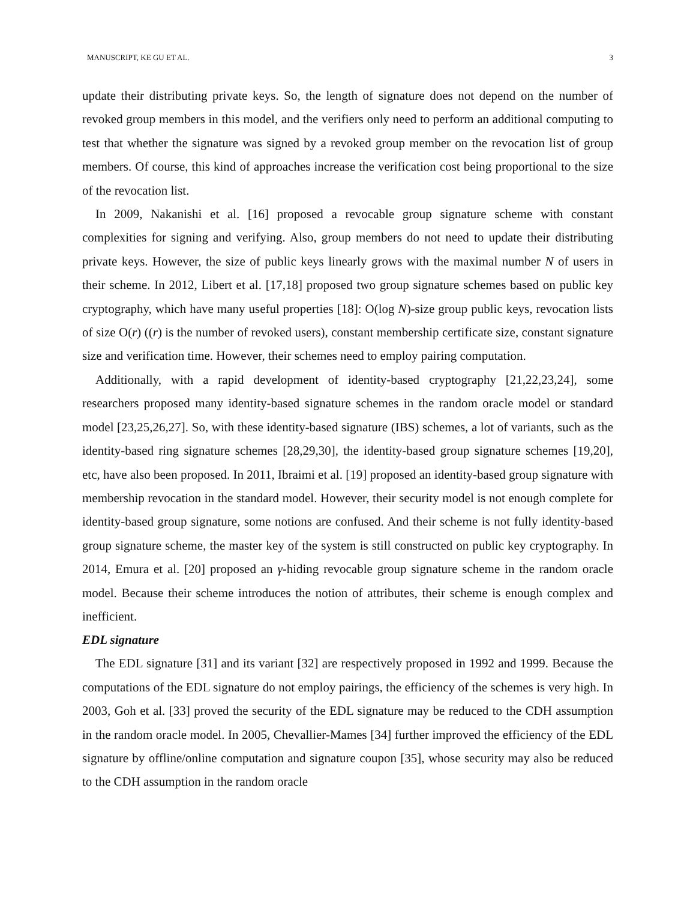MANUSCRIPT, KE GU ET AL. 3
update their distributing private keys. So, the length of signature does not depend on the number of revoked group members in this model, and the verifiers only need to perform an additional computing to test that whether the signature was signed by a revoked group member on the revocation list of group members. Of course, this kind of approaches increase the verification cost being proportional to the size of the revocation list.
In 2009, Nakanishi et al. [16] proposed a revocable group signature scheme with constant complexities for signing and verifying. Also, group members do not need to update their distributing private keys. However, the size of public keys linearly grows with the maximal number N of users in their scheme. In 2012, Libert et al. [17,18] proposed two group signature schemes based on public key cryptography, which have many useful properties [18]: O(log N)-size group public keys, revocation lists of size O(r) ((r) is the number of revoked users), constant membership certificate size, constant signature size and verification time. However, their schemes need to employ pairing computation.
Additionally, with a rapid development of identity-based cryptography [21,22,23,24], some researchers proposed many identity-based signature schemes in the random oracle model or standard model [23,25,26,27]. So, with these identity-based signature (IBS) schemes, a lot of variants, such as the identity-based ring signature schemes [28,29,30], the identity-based group signature schemes [19,20], etc, have also been proposed. In 2011, Ibraimi et al. [19] proposed an identity-based group signature with membership revocation in the standard model. However, their security model is not enough complete for identity-based group signature, some notions are confused. And their scheme is not fully identity-based group signature scheme, the master key of the system is still constructed on public key cryptography. In 2014, Emura et al. [20] proposed an γ-hiding revocable group signature scheme in the random oracle model. Because their scheme introduces the notion of attributes, their scheme is enough complex and inefficient.
EDL signature
The EDL signature [31] and its variant [32] are respectively proposed in 1992 and 1999. Because the computations of the EDL signature do not employ pairings, the efficiency of the schemes is very high. In 2003, Goh et al. [33] proved the security of the EDL signature may be reduced to the CDH assumption in the random oracle model. In 2005, Chevallier-Mames [34] further improved the efficiency of the EDL signature by offline/online computation and signature coupon [35], whose security may also be reduced to the CDH assumption in the random oracle